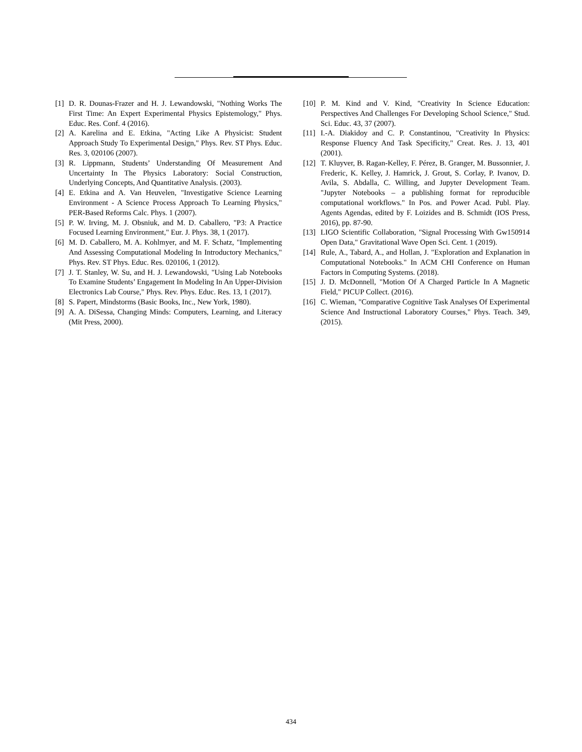[1] D. R. Dounas-Frazer and H. J. Lewandowski, "Nothing Works The First Time: An Expert Experimental Physics Epistemology," Phys. Educ. Res. Conf. 4 (2016).
[2] A. Karelina and E. Etkina, "Acting Like A Physicist: Student Approach Study To Experimental Design," Phys. Rev. ST Phys. Educ. Res. 3, 020106 (2007).
[3] R. Lippmann, Students’ Understanding Of Measurement And Uncertainty In The Physics Laboratory: Social Construction, Underlying Concepts, And Quantitative Analysis. (2003).
[4] E. Etkina and A. Van Heuvelen, "Investigative Science Learning Environment - A Science Process Approach To Learning Physics," PER-Based Reforms Calc. Phys. 1 (2007).
[5] P. W. Irving, M. J. Obsniuk, and M. D. Caballero, "P3: A Practice Focused Learning Environment," Eur. J. Phys. 38, 1 (2017).
[6] M. D. Caballero, M. A. Kohlmyer, and M. F. Schatz, "Implementing And Assessing Computational Modeling In Introductory Mechanics," Phys. Rev. ST Phys. Educ. Res. 020106, 1 (2012).
[7] J. T. Stanley, W. Su, and H. J. Lewandowski, "Using Lab Notebooks To Examine Students’ Engagement In Modeling In An Upper-Division Electronics Lab Course," Phys. Rev. Phys. Educ. Res. 13, 1 (2017).
[8] S. Papert, Mindstorms (Basic Books, Inc., New York, 1980).
[9] A. A. DiSessa, Changing Minds: Computers, Learning, and Literacy (Mit Press, 2000).
[10] P. M. Kind and V. Kind, "Creativity In Science Education: Perspectives And Challenges For Developing School Science," Stud. Sci. Educ. 43, 37 (2007).
[11] I.-A. Diakidoy and C. P. Constantinou, "Creativity In Physics: Response Fluency And Task Specificity," Creat. Res. J. 13, 401 (2001).
[12] T. Kluyver, B. Ragan-Kelley, F. Pérez, B. Granger, M. Bussonnier, J. Frederic, K. Kelley, J. Hamrick, J. Grout, S. Corlay, P. Ivanov, D. Avila, S. Abdalla, C. Willing, and Jupyter Development Team. "Jupyter Notebooks – a publishing format for reproducible computational workflows." In Pos. and Power Acad. Publ. Play. Agents Agendas, edited by F. Loizides and B. Schmidt (IOS Press, 2016), pp. 87-90.
[13] LIGO Scientific Collaboration, "Signal Processing With Gw150914 Open Data," Gravitational Wave Open Sci. Cent. 1 (2019).
[14] Rule, A., Tabard, A., and Hollan, J. "Exploration and Explanation in Computational Notebooks." In ACM CHI Conference on Human Factors in Computing Systems. (2018).
[15] J. D. McDonnell, "Motion Of A Charged Particle In A Magnetic Field," PICUP Collect. (2016).
[16] C. Wieman, "Comparative Cognitive Task Analyses Of Experimental Science And Instructional Laboratory Courses," Phys. Teach. 349, (2015).
434